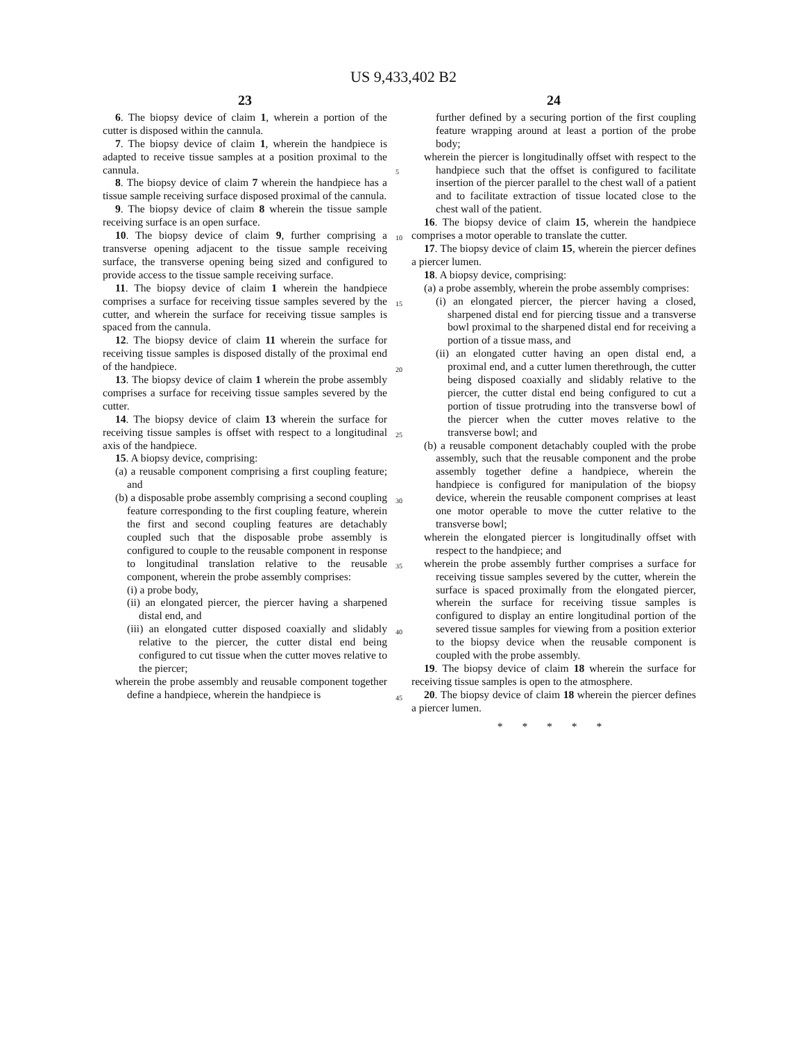US 9,433,402 B2
23
6. The biopsy device of claim 1, wherein a portion of the cutter is disposed within the cannula.
7. The biopsy device of claim 1, wherein the handpiece is adapted to receive tissue samples at a position proximal to the cannula.
8. The biopsy device of claim 7 wherein the handpiece has a tissue sample receiving surface disposed proximal of the cannula.
9. The biopsy device of claim 8 wherein the tissue sample receiving surface is an open surface.
10. The biopsy device of claim 9, further comprising a transverse opening adjacent to the tissue sample receiving surface, the transverse opening being sized and configured to provide access to the tissue sample receiving surface.
11. The biopsy device of claim 1 wherein the handpiece comprises a surface for receiving tissue samples severed by the cutter, and wherein the surface for receiving tissue samples is spaced from the cannula.
12. The biopsy device of claim 11 wherein the surface for receiving tissue samples is disposed distally of the proximal end of the handpiece.
13. The biopsy device of claim 1 wherein the probe assembly comprises a surface for receiving tissue samples severed by the cutter.
14. The biopsy device of claim 13 wherein the surface for receiving tissue samples is offset with respect to a longitudinal axis of the handpiece.
15. A biopsy device, comprising:
(a) a reusable component comprising a first coupling feature; and
(b) a disposable probe assembly comprising a second coupling feature corresponding to the first coupling feature, wherein the first and second coupling features are detachably coupled such that the disposable probe assembly is configured to couple to the reusable component in response to longitudinal translation relative to the reusable component, wherein the probe assembly comprises:
(i) a probe body,
(ii) an elongated piercer, the piercer having a sharpened distal end, and
(iii) an elongated cutter disposed coaxially and slidably relative to the piercer, the cutter distal end being configured to cut tissue when the cutter moves relative to the piercer;
wherein the probe assembly and reusable component together define a handpiece, wherein the handpiece is
5
10
15
20
25
30
35
40
45
24
further defined by a securing portion of the first coupling feature wrapping around at least a portion of the probe body;
wherein the piercer is longitudinally offset with respect to the handpiece such that the offset is configured to facilitate insertion of the piercer parallel to the chest wall of a patient and to facilitate extraction of tissue located close to the chest wall of the patient.
16. The biopsy device of claim 15, wherein the handpiece comprises a motor operable to translate the cutter.
17. The biopsy device of claim 15, wherein the piercer defines a piercer lumen.
18. A biopsy device, comprising:
(a) a probe assembly, wherein the probe assembly comprises:
(i) an elongated piercer, the piercer having a closed, sharpened distal end for piercing tissue and a transverse bowl proximal to the sharpened distal end for receiving a portion of a tissue mass, and
(ii) an elongated cutter having an open distal end, a proximal end, and a cutter lumen therethrough, the cutter being disposed coaxially and slidably relative to the piercer, the cutter distal end being configured to cut a portion of tissue protruding into the transverse bowl of the piercer when the cutter moves relative to the transverse bowl; and
(b) a reusable component detachably coupled with the probe assembly, such that the reusable component and the probe assembly together define a handpiece, wherein the handpiece is configured for manipulation of the biopsy device, wherein the reusable component comprises at least one motor operable to move the cutter relative to the transverse bowl;
wherein the elongated piercer is longitudinally offset with respect to the handpiece; and
wherein the probe assembly further comprises a surface for receiving tissue samples severed by the cutter, wherein the surface is spaced proximally from the elongated piercer, wherein the surface for receiving tissue samples is configured to display an entire longitudinal portion of the severed tissue samples for viewing from a position exterior to the biopsy device when the reusable component is coupled with the probe assembly.
19. The biopsy device of claim 18 wherein the surface for receiving tissue samples is open to the atmosphere.
20. The biopsy device of claim 18 wherein the piercer defines a piercer lumen.
* * * * *